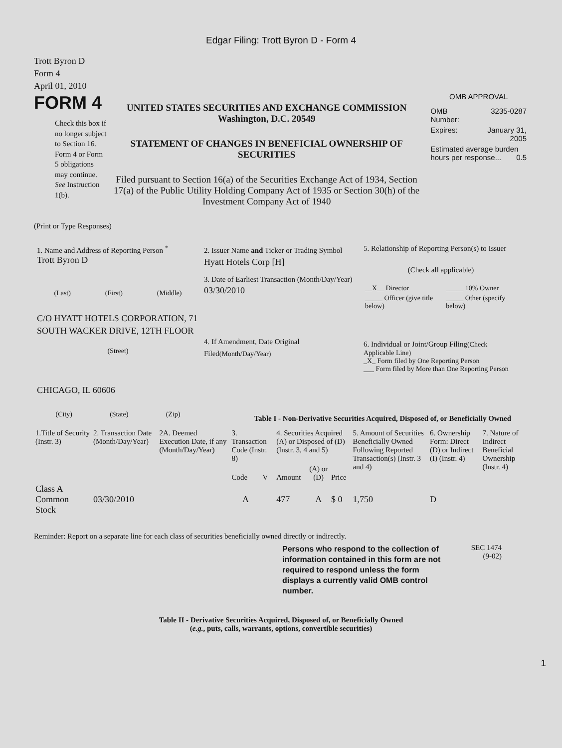Edgar Filing: Trott Byron D - Form 4
Trott Byron D
Form 4
April 01, 2010
FORM 4
Check this box if no longer subject to Section 16. Form 4 or Form 5 obligations may continue. See Instruction 1(b).
UNITED STATES SECURITIES AND EXCHANGE COMMISSION
Washington, D.C. 20549
STATEMENT OF CHANGES IN BENEFICIAL OWNERSHIP OF SECURITIES
Filed pursuant to Section 16(a) of the Securities Exchange Act of 1934, Section 17(a) of the Public Utility Holding Company Act of 1935 or Section 30(h) of the Investment Company Act of 1940
OMB APPROVAL
| OMB Number: | 3235-0287 |
| Expires: | January 31, 2005 |
| Estimated average burden hours per response... 0.5 | |
(Print or Type Responses)
1. Name and Address of Reporting Person <sup>*</sup>
Trott Byron D
(Last) (First) (Middle)
C/O HYATT HOTELS CORPORATION, 71 SOUTH WACKER DRIVE, 12TH FLOOR
(Street)
CHICAGO, IL 60606
(City) (State) (Zip)
2. Issuer Name and Ticker or Trading Symbol
Hyatt Hotels Corp [H]
3. Date of Earliest Transaction (Month/Day/Year)
03/30/2010
4. If Amendment, Date Original Filed(Month/Day/Year)
5. Relationship of Reporting Person(s) to Issuer
(Check all applicable)
| __X__ Director | _____ 10% Owner |
| _____ Officer (give title below) | _____ Other (specify below) |
6. Individual or Joint/Group Filing(Check Applicable Line)
_X_ Form filed by One Reporting Person
___ Form filed by More than One Reporting Person
Table I - Non-Derivative Securities Acquired, Disposed of, or Beneficially Owned
| 1.Title of Security (Instr. 3) | 2. Transaction Date (Month/Day/Year) | 2A. Deemed Execution Date, if any (Month/Day/Year) | 3. Transaction Code (Instr. 8) | | 4. Securities Acquired (A) or Disposed of (D) (Instr. 3, 4 and 5) | | | 5. Amount of Securities Beneficially Owned Following Reported Transaction(s) (Instr. 3 and 4) | 6. Ownership Form: Direct (D) or Indirect (I) (Instr. 4) | 7. Nature of Indirect Beneficial Ownership (Instr. 4) |
| --- | --- | --- | --- | --- | --- | --- | --- | --- | --- | --- |
| | | | Code | V | Amount | (A) or (D) | Price | | | |
| Class A Common Stock | 03/30/2010 | | A | | 477 | A | $ 0 | 1,750 | D | |
Reminder: Report on a separate line for each class of securities beneficially owned directly or indirectly.
Persons who respond to the collection of information contained in this form are not required to respond unless the form displays a currently valid OMB control number.
SEC 1474
(9-02)
Table II - Derivative Securities Acquired, Disposed of, or Beneficially Owned
(e.g., puts, calls, warrants, options, convertible securities)
1